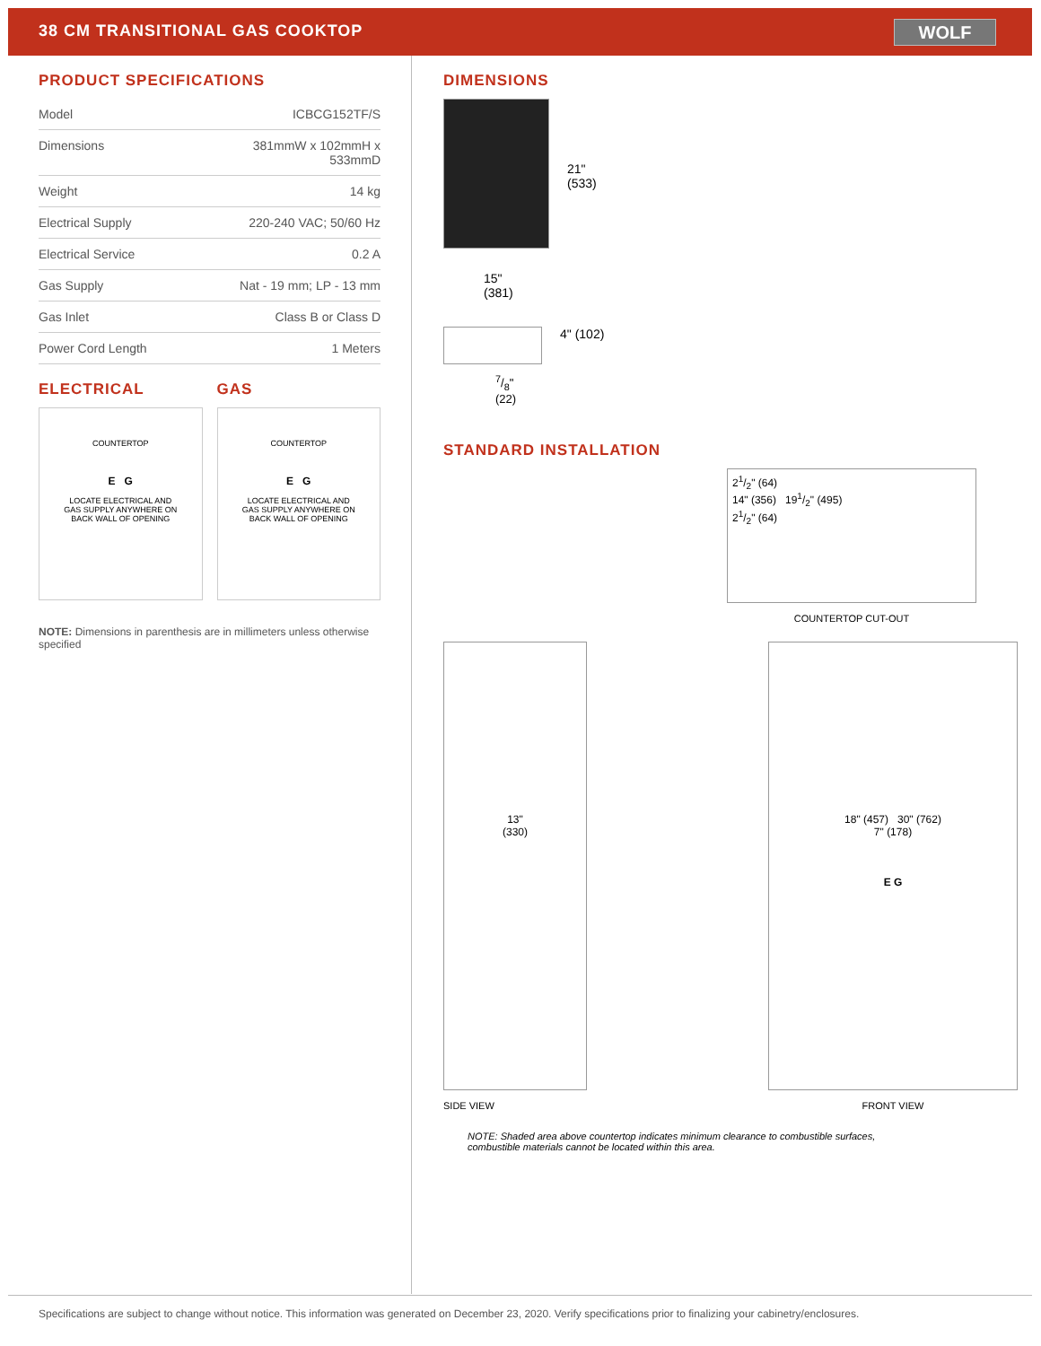38 CM TRANSITIONAL GAS COOKTOP
WOLF
PRODUCT SPECIFICATIONS
| Model | ICBCG152TF/S |
| Dimensions | 381mmW x 102mmH x 533mmD |
| Weight | 14 kg |
| Electrical Supply | 220-240 VAC; 50/60 Hz |
| Electrical Service | 0.2 A |
| Gas Supply | Nat - 19 mm; LP - 13 mm |
| Gas Inlet | Class B or Class D |
| Power Cord Length | 1 Meters |
ELECTRICAL
COUNTERTOP
E G
LOCATE ELECTRICAL AND
GAS SUPPLY ANYWHERE ON
BACK WALL OF OPENING
GAS
COUNTERTOP
E G
LOCATE ELECTRICAL AND
GAS SUPPLY ANYWHERE ON
BACK WALL OF OPENING
NOTE: Dimensions in parenthesis are in millimeters unless otherwise specified
DIMENSIONS
21"
(533)
15"
(381)
4" (102)
7/8"
(22)
STANDARD INSTALLATION
21/2" (64)
14" (356) 191/2" (495)
21/2" (64)
COUNTERTOP CUT-OUT
13"
(330)
SIDE VIEW
18" (457) 30" (762)
7" (178)
E G
FRONT VIEW
NOTE: Shaded area above countertop indicates minimum clearance to combustible surfaces,
combustible materials cannot be located within this area.
Specifications are subject to change without notice. This information was generated on December 23, 2020. Verify specifications prior to finalizing your cabinetry/enclosures.